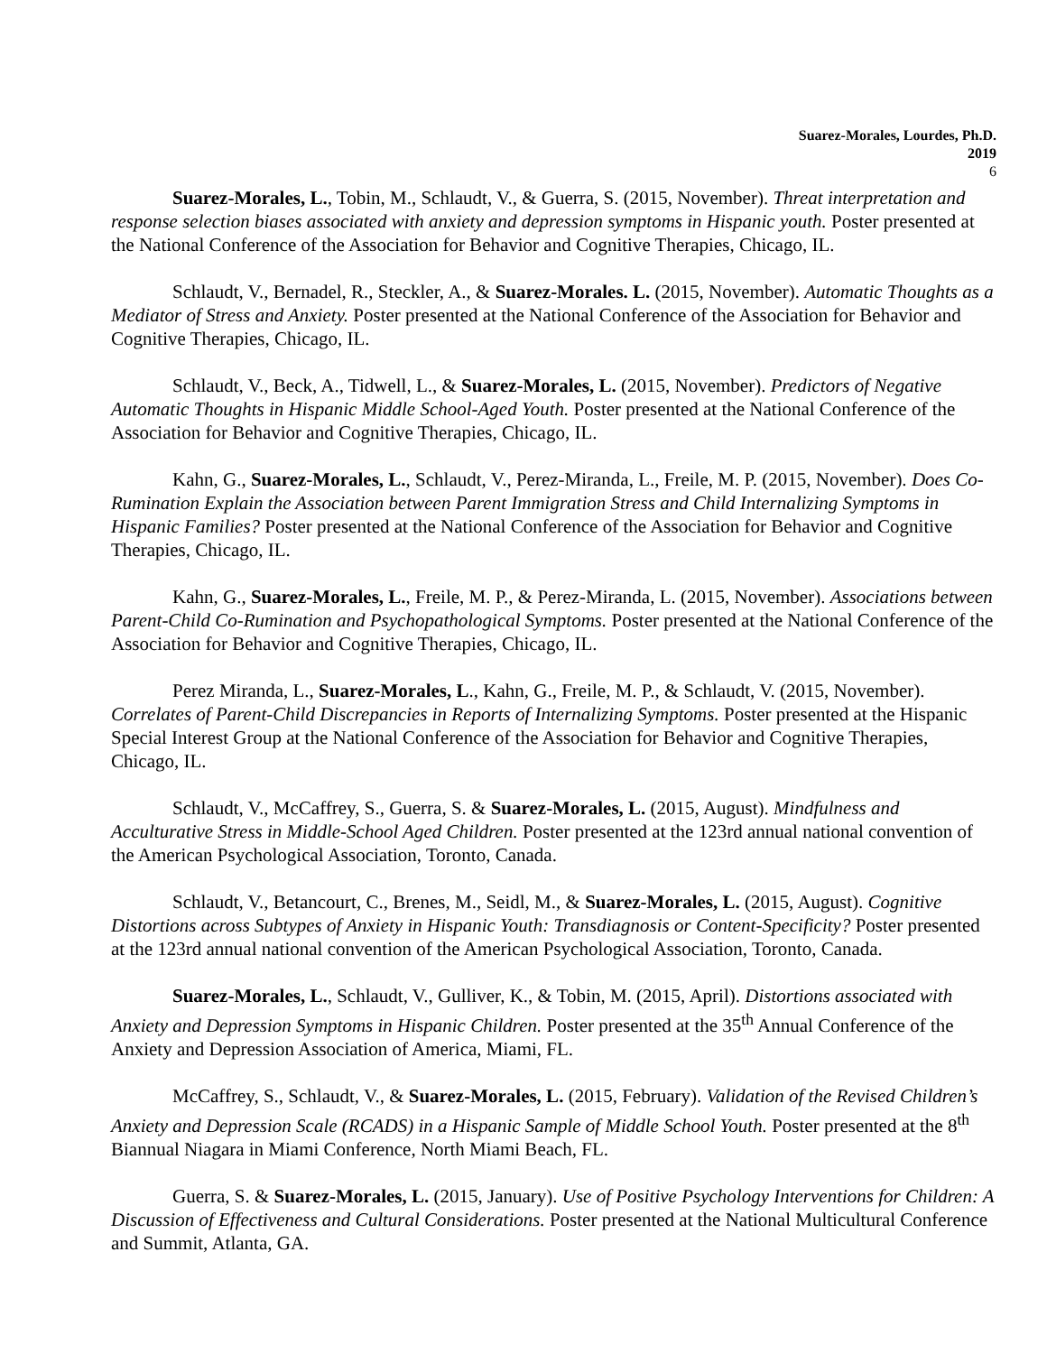Suarez-Morales, Lourdes, Ph.D.
2019
6
Suarez-Morales, L., Tobin, M., Schlaudt, V., & Guerra, S. (2015, November). Threat interpretation and response selection biases associated with anxiety and depression symptoms in Hispanic youth. Poster presented at the National Conference of the Association for Behavior and Cognitive Therapies, Chicago, IL.
Schlaudt, V., Bernadel, R., Steckler, A., & Suarez-Morales. L. (2015, November). Automatic Thoughts as a Mediator of Stress and Anxiety. Poster presented at the National Conference of the Association for Behavior and Cognitive Therapies, Chicago, IL.
Schlaudt, V., Beck, A., Tidwell, L., & Suarez-Morales, L. (2015, November). Predictors of Negative Automatic Thoughts in Hispanic Middle School-Aged Youth. Poster presented at the National Conference of the Association for Behavior and Cognitive Therapies, Chicago, IL.
Kahn, G., Suarez-Morales, L., Schlaudt, V., Perez-Miranda, L., Freile, M. P. (2015, November). Does Co-Rumination Explain the Association between Parent Immigration Stress and Child Internalizing Symptoms in Hispanic Families? Poster presented at the National Conference of the Association for Behavior and Cognitive Therapies, Chicago, IL.
Kahn, G., Suarez-Morales, L., Freile, M. P., & Perez-Miranda, L. (2015, November). Associations between Parent-Child Co-Rumination and Psychopathological Symptoms. Poster presented at the National Conference of the Association for Behavior and Cognitive Therapies, Chicago, IL.
Perez Miranda, L., Suarez-Morales, L., Kahn, G., Freile, M. P., & Schlaudt, V. (2015, November). Correlates of Parent-Child Discrepancies in Reports of Internalizing Symptoms. Poster presented at the Hispanic Special Interest Group at the National Conference of the Association for Behavior and Cognitive Therapies, Chicago, IL.
Schlaudt, V., McCaffrey, S., Guerra, S. & Suarez-Morales, L. (2015, August). Mindfulness and Acculturative Stress in Middle-School Aged Children. Poster presented at the 123rd annual national convention of the American Psychological Association, Toronto, Canada.
Schlaudt, V., Betancourt, C., Brenes, M., Seidl, M., & Suarez-Morales, L. (2015, August). Cognitive Distortions across Subtypes of Anxiety in Hispanic Youth: Transdiagnosis or Content-Specificity? Poster presented at the 123rd annual national convention of the American Psychological Association, Toronto, Canada.
Suarez-Morales, L., Schlaudt, V., Gulliver, K., & Tobin, M. (2015, April). Distortions associated with Anxiety and Depression Symptoms in Hispanic Children. Poster presented at the 35<sup>th</sup> Annual Conference of the Anxiety and Depression Association of America, Miami, FL.
McCaffrey, S., Schlaudt, V., & Suarez-Morales, L. (2015, February). Validation of the Revised Children’s Anxiety and Depression Scale (RCADS) in a Hispanic Sample of Middle School Youth. Poster presented at the 8<sup>th</sup> Biannual Niagara in Miami Conference, North Miami Beach, FL.
Guerra, S. & Suarez-Morales, L. (2015, January). Use of Positive Psychology Interventions for Children: A Discussion of Effectiveness and Cultural Considerations. Poster presented at the National Multicultural Conference and Summit, Atlanta, GA.